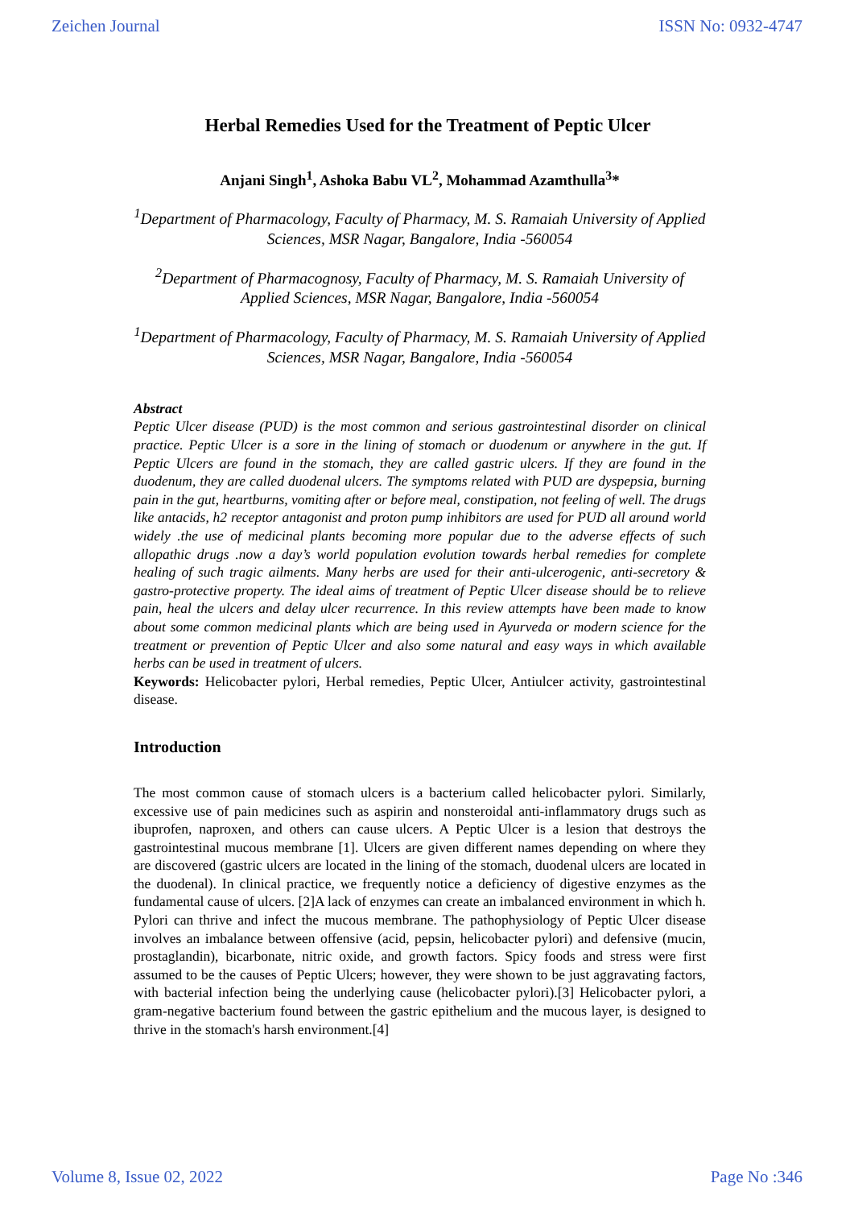Zeichen Journal ISSN No: 0932-4747
Herbal Remedies Used for the Treatment of Peptic Ulcer
Anjani Singh<sup>1</sup>, Ashoka Babu VL<sup>2</sup>, Mohammad Azamthulla<sup>3</sup>*
<sup>1</sup> Department of Pharmacology, Faculty of Pharmacy, M. S. Ramaiah University of Applied Sciences, MSR Nagar, Bangalore, India -560054
<sup>2</sup> Department of Pharmacognosy, Faculty of Pharmacy, M. S. Ramaiah University of Applied Sciences, MSR Nagar, Bangalore, India -560054
<sup>1</sup> Department of Pharmacology, Faculty of Pharmacy, M. S. Ramaiah University of Applied Sciences, MSR Nagar, Bangalore, India -560054
Abstract
Peptic Ulcer disease (PUD) is the most common and serious gastrointestinal disorder on clinical practice. Peptic Ulcer is a sore in the lining of stomach or duodenum or anywhere in the gut. If Peptic Ulcers are found in the stomach, they are called gastric ulcers. If they are found in the duodenum, they are called duodenal ulcers. The symptoms related with PUD are dyspepsia, burning pain in the gut, heartburns, vomiting after or before meal, constipation, not feeling of well. The drugs like antacids, h2 receptor antagonist and proton pump inhibitors are used for PUD all around world widely .the use of medicinal plants becoming more popular due to the adverse effects of such allopathic drugs .now a day’s world population evolution towards herbal remedies for complete healing of such tragic ailments. Many herbs are used for their anti-ulcerogenic, anti-secretory & gastro-protective property. The ideal aims of treatment of Peptic Ulcer disease should be to relieve pain, heal the ulcers and delay ulcer recurrence. In this review attempts have been made to know about some common medicinal plants which are being used in Ayurveda or modern science for the treatment or prevention of Peptic Ulcer and also some natural and easy ways in which available herbs can be used in treatment of ulcers.
Keywords: Helicobacter pylori, Herbal remedies, Peptic Ulcer, Antiulcer activity, gastrointestinal disease.
Introduction
The most common cause of stomach ulcers is a bacterium called helicobacter pylori. Similarly, excessive use of pain medicines such as aspirin and nonsteroidal anti-inflammatory drugs such as ibuprofen, naproxen, and others can cause ulcers. A Peptic Ulcer is a lesion that destroys the gastrointestinal mucous membrane [1]. Ulcers are given different names depending on where they are discovered (gastric ulcers are located in the lining of the stomach, duodenal ulcers are located in the duodenal). In clinical practice, we frequently notice a deficiency of digestive enzymes as the fundamental cause of ulcers. [2]A lack of enzymes can create an imbalanced environment in which h. Pylori can thrive and infect the mucous membrane. The pathophysiology of Peptic Ulcer disease involves an imbalance between offensive (acid, pepsin, helicobacter pylori) and defensive (mucin, prostaglandin), bicarbonate, nitric oxide, and growth factors. Spicy foods and stress were first assumed to be the causes of Peptic Ulcers; however, they were shown to be just aggravating factors, with bacterial infection being the underlying cause (helicobacter pylori).[3] Helicobacter pylori, a gram-negative bacterium found between the gastric epithelium and the mucous layer, is designed to thrive in the stomach's harsh environment.[4]
Volume 8, Issue 02, 2022 Page No :346